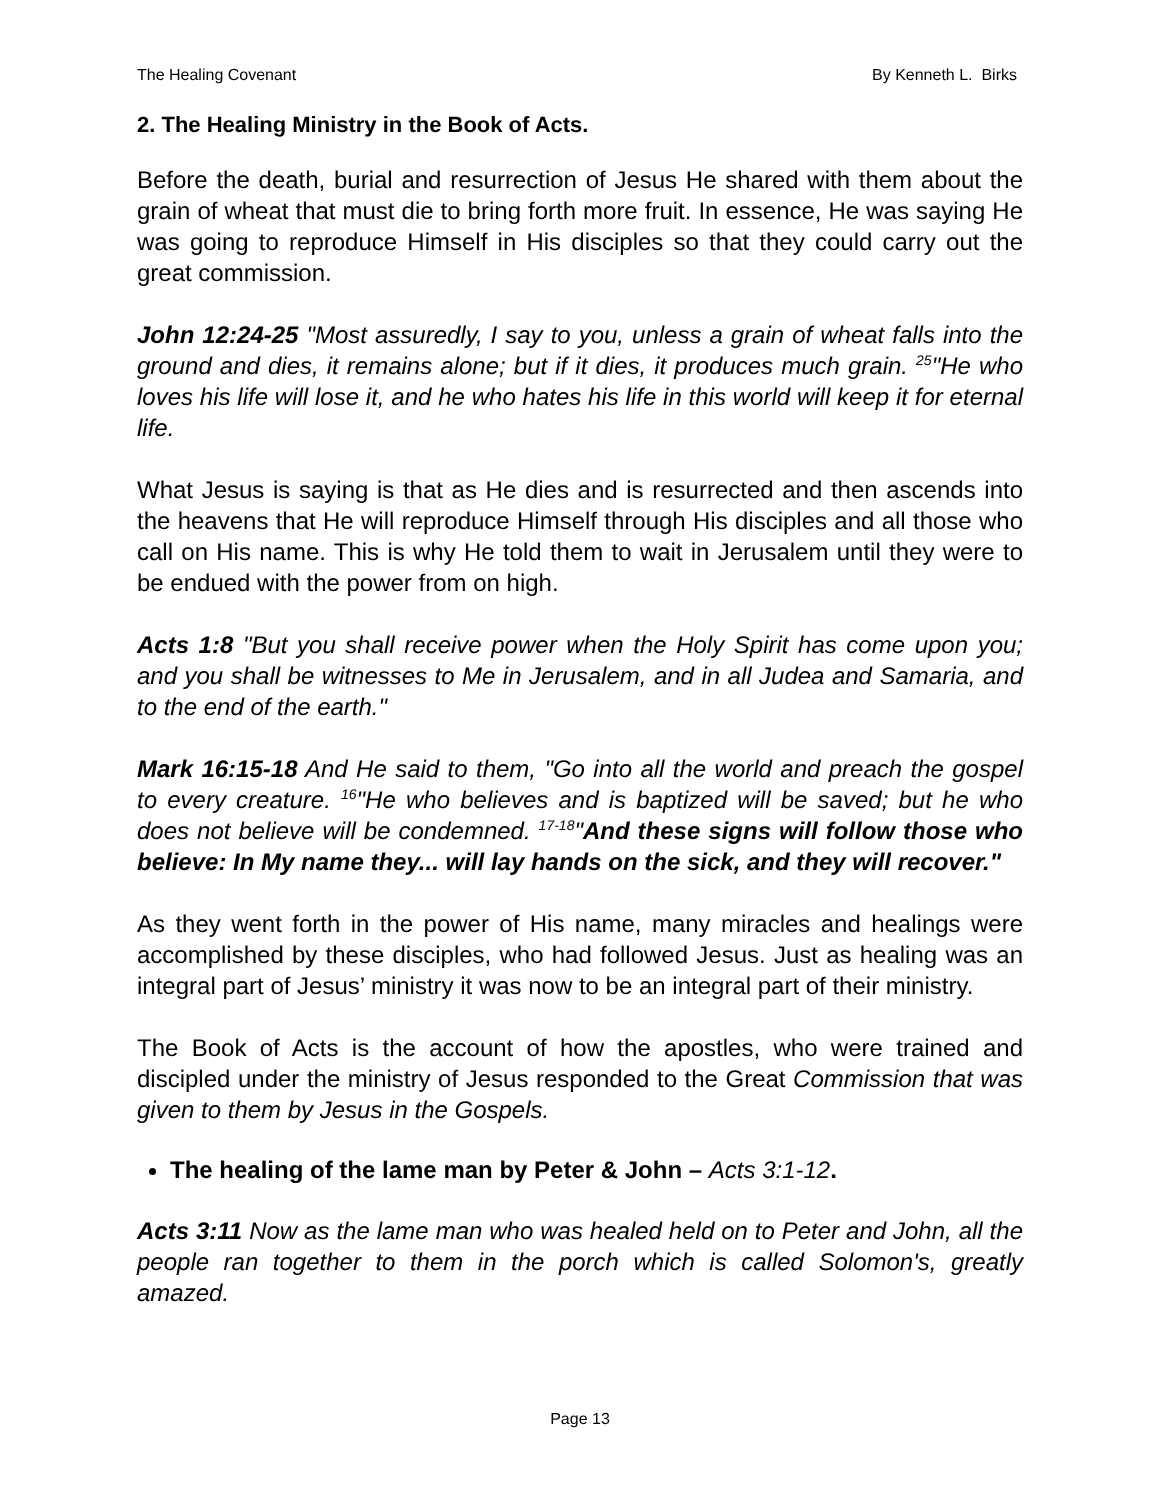The Healing Covenant By Kenneth L. Birks
2. The Healing Ministry in the Book of Acts.
Before the death, burial and resurrection of Jesus He shared with them about the grain of wheat that must die to bring forth more fruit. In essence, He was saying He was going to reproduce Himself in His disciples so that they could carry out the great commission.
John 12:24-25 "Most assuredly, I say to you, unless a grain of wheat falls into the ground and dies, it remains alone; but if it dies, it produces much grain. <sup>25</sup>"He who loves his life will lose it, and he who hates his life in this world will keep it for eternal life.
What Jesus is saying is that as He dies and is resurrected and then ascends into the heavens that He will reproduce Himself through His disciples and all those who call on His name. This is why He told them to wait in Jerusalem until they were to be endued with the power from on high.
Acts 1:8 "But you shall receive power when the Holy Spirit has come upon you; and you shall be witnesses to Me in Jerusalem, and in all Judea and Samaria, and to the end of the earth."
Mark 16:15-18 And He said to them, "Go into all the world and preach the gospel to every creature. <sup>16</sup>"He who believes and is baptized will be saved; but he who does not believe will be condemned. <sup>17-18</sup>"And these signs will follow those who believe: In My name they... will lay hands on the sick, and they will recover."
As they went forth in the power of His name, many miracles and healings were accomplished by these disciples, who had followed Jesus. Just as healing was an integral part of Jesus’ ministry it was now to be an integral part of their ministry.
The Book of Acts is the account of how the apostles, who were trained and discipled under the ministry of Jesus responded to the Great Commission that was given to them by Jesus in the Gospels.
The healing of the lame man by Peter & John – Acts 3:1-12.
Acts 3:11 Now as the lame man who was healed held on to Peter and John, all the people ran together to them in the porch which is called Solomon's, greatly amazed.
Page 13